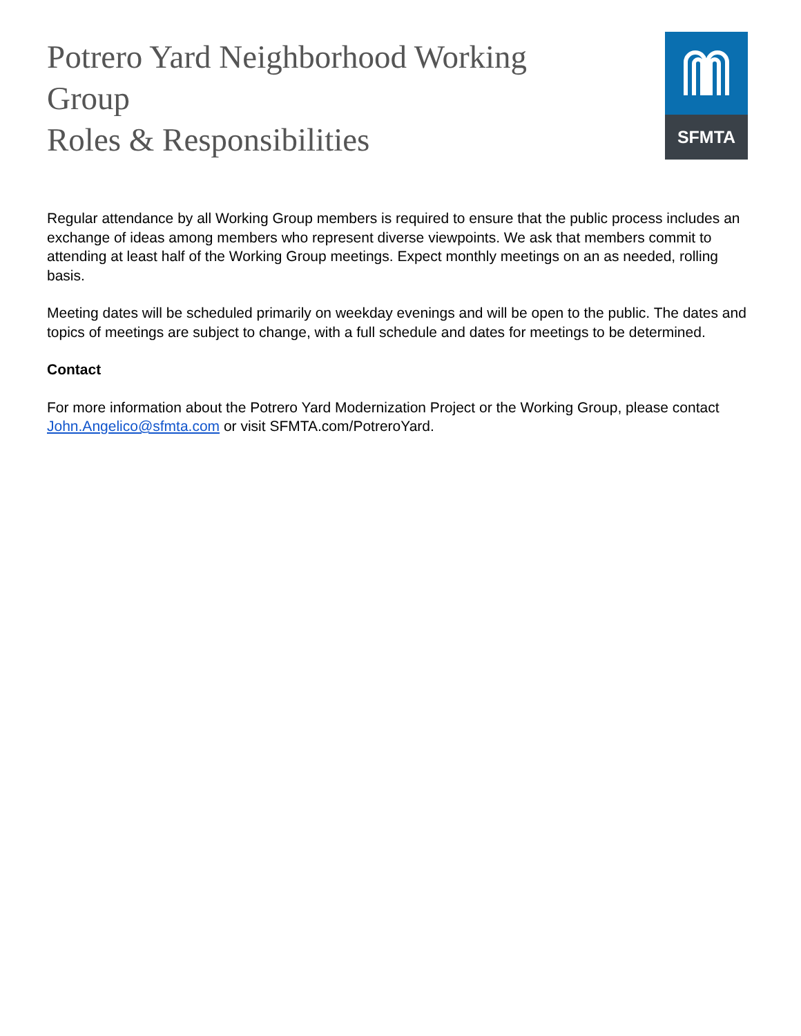Potrero Yard Neighborhood Working Group
Roles & Responsibilities
SFMTA
Regular attendance by all Working Group members is required to ensure that the public process includes an exchange of ideas among members who represent diverse viewpoints. We ask that members commit to attending at least half of the Working Group meetings. Expect monthly meetings on an as needed, rolling basis.
Meeting dates will be scheduled primarily on weekday evenings and will be open to the public. The dates and topics of meetings are subject to change, with a full schedule and dates for meetings to be determined.
Contact
For more information about the Potrero Yard Modernization Project or the Working Group, please contact John.Angelico@sfmta.com or visit SFMTA.com/PotreroYard.